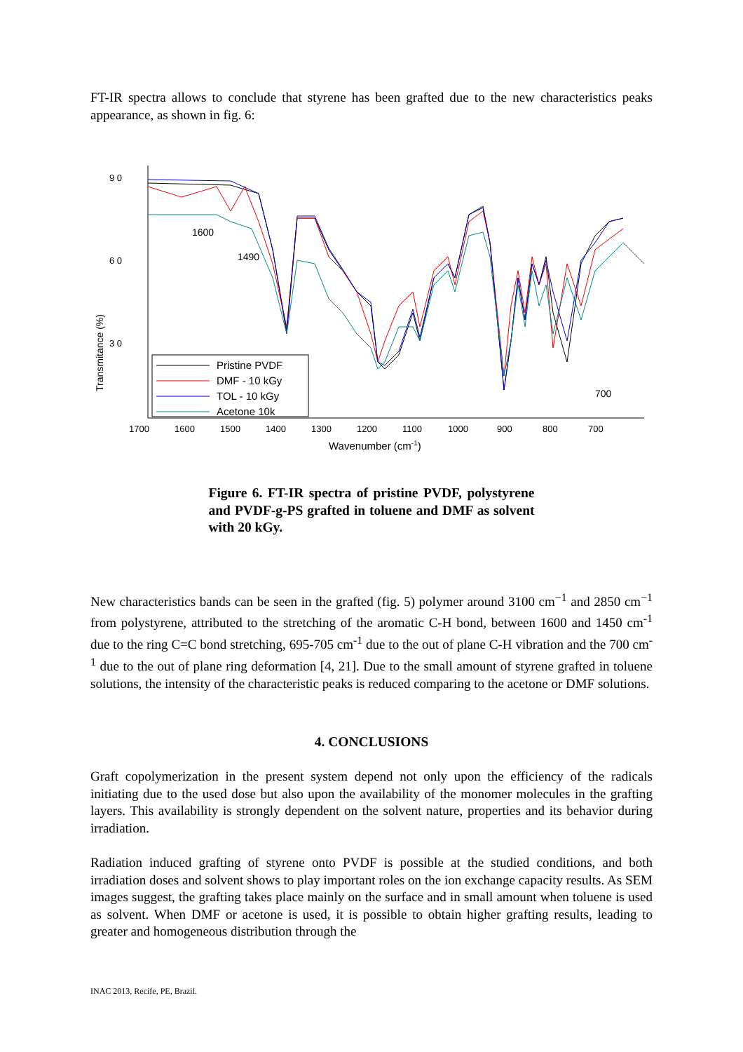FT-IR spectra allows to conclude that styrene has been grafted due to the new characteristics peaks appearance, as shown in fig. 6:
9 0
6 0
3 0
Transmitance (%)
Pristine PVDF
DMF - 10 kGy
TOL - 10 kGy
Acetone 10k
1600
1490
700
1700
1600
1500
1400
1300
1200
1100
1000
900
800
700
Wavenumber (cm-1)
Figure 6. FT-IR spectra of pristine PVDF, polystyrene and PVDF-g-PS grafted in toluene and DMF as solvent with 20 kGy.
New characteristics bands can be seen in the grafted (fig. 5) polymer around 3100 cm<sup>−1</sup> and 2850 cm<sup>−1</sup> from polystyrene, attributed to the stretching of the aromatic C-H bond, between 1600 and 1450 cm<sup>-1</sup> due to the ring C=C bond stretching, 695-705 cm<sup>-1</sup> due to the out of plane C-H vibration and the 700 cm<sup>-1</sup> due to the out of plane ring deformation [4, 21]. Due to the small amount of styrene grafted in toluene solutions, the intensity of the characteristic peaks is reduced comparing to the acetone or DMF solutions.
4. CONCLUSIONS
Graft copolymerization in the present system depend not only upon the efficiency of the radicals initiating due to the used dose but also upon the availability of the monomer molecules in the grafting layers. This availability is strongly dependent on the solvent nature, properties and its behavior during irradiation.
Radiation induced grafting of styrene onto PVDF is possible at the studied conditions, and both irradiation doses and solvent shows to play important roles on the ion exchange capacity results. As SEM images suggest, the grafting takes place mainly on the surface and in small amount when toluene is used as solvent. When DMF or acetone is used, it is possible to obtain higher grafting results, leading to greater and homogeneous distribution through the
INAC 2013, Recife, PE, Brazil.